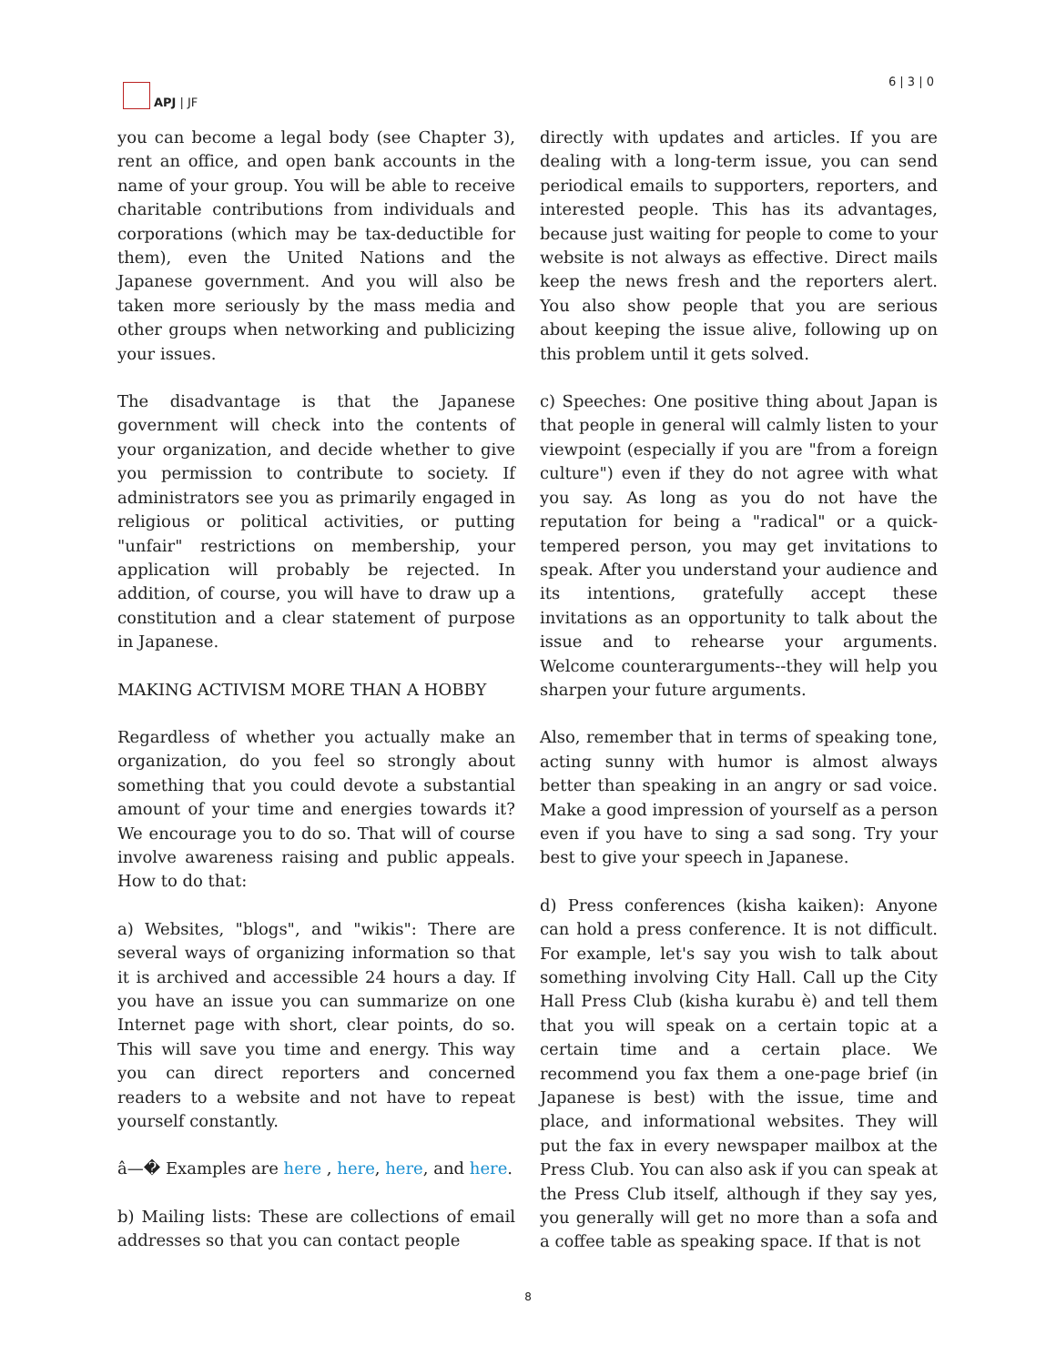APJ | JF
6 | 3 | 0
you can become a legal body (see Chapter 3), rent an office, and open bank accounts in the name of your group. You will be able to receive charitable contributions from individuals and corporations (which may be tax-deductible for them), even the United Nations and the Japanese government. And you will also be taken more seriously by the mass media and other groups when networking and publicizing your issues.
The disadvantage is that the Japanese government will check into the contents of your organization, and decide whether to give you permission to contribute to society. If administrators see you as primarily engaged in religious or political activities, or putting "unfair" restrictions on membership, your application will probably be rejected. In addition, of course, you will have to draw up a constitution and a clear statement of purpose in Japanese.
MAKING ACTIVISM MORE THAN A HOBBY
Regardless of whether you actually make an organization, do you feel so strongly about something that you could devote a substantial amount of your time and energies towards it? We encourage you to do so. That will of course involve awareness raising and public appeals. How to do that:
a) Websites, "blogs", and "wikis": There are several ways of organizing information so that it is archived and accessible 24 hours a day. If you have an issue you can summarize on one Internet page with short, clear points, do so. This will save you time and energy. This way you can direct reporters and concerned readers to a website and not have to repeat yourself constantly.
â—� Examples are here , here, here, and here.
b) Mailing lists: These are collections of email addresses so that you can contact people
directly with updates and articles. If you are dealing with a long-term issue, you can send periodical emails to supporters, reporters, and interested people. This has its advantages, because just waiting for people to come to your website is not always as effective. Direct mails keep the news fresh and the reporters alert. You also show people that you are serious about keeping the issue alive, following up on this problem until it gets solved.
c) Speeches: One positive thing about Japan is that people in general will calmly listen to your viewpoint (especially if you are "from a foreign culture") even if they do not agree with what you say. As long as you do not have the reputation for being a "radical" or a quick-tempered person, you may get invitations to speak. After you understand your audience and its intentions, gratefully accept these invitations as an opportunity to talk about the issue and to rehearse your arguments. Welcome counterarguments--they will help you sharpen your future arguments.
Also, remember that in terms of speaking tone, acting sunny with humor is almost always better than speaking in an angry or sad voice. Make a good impression of yourself as a person even if you have to sing a sad song. Try your best to give your speech in Japanese.
d) Press conferences (kisha kaiken): Anyone can hold a press conference. It is not difficult. For example, let's say you wish to talk about something involving City Hall. Call up the City Hall Press Club (kisha kurabu è) and tell them that you will speak on a certain topic at a certain time and a certain place. We recommend you fax them a one-page brief (in Japanese is best) with the issue, time and place, and informational websites. They will put the fax in every newspaper mailbox at the Press Club. You can also ask if you can speak at the Press Club itself, although if they say yes, you generally will get no more than a sofa and a coffee table as speaking space. If that is not
8